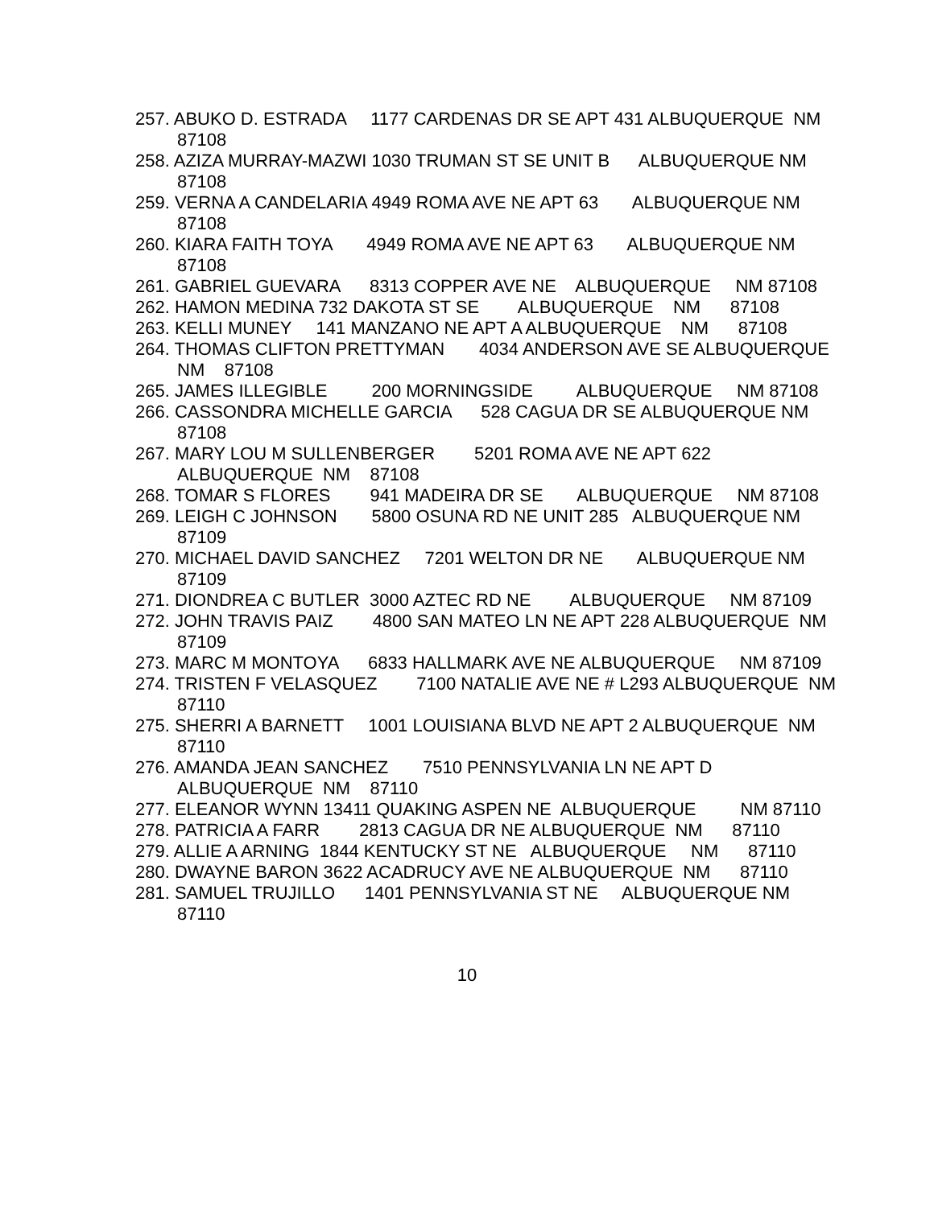257. ABUKO D. ESTRADA 1177 CARDENAS DR SE APT 431 ALBUQUERQUE NM 87108
258. AZIZA MURRAY-MAZWI 1030 TRUMAN ST SE UNIT B ALBUQUERQUE NM 87108
259. VERNA A CANDELARIA 4949 ROMA AVE NE APT 63 ALBUQUERQUE NM 87108
260. KIARA FAITH TOYA 4949 ROMA AVE NE APT 63 ALBUQUERQUE NM 87108
261. GABRIEL GUEVARA 8313 COPPER AVE NE ALBUQUERQUE NM 87108
262. HAMON MEDINA 732 DAKOTA ST SE ALBUQUERQUE NM 87108
263. KELLI MUNEY 141 MANZANO NE APT A ALBUQUERQUE NM 87108
264. THOMAS CLIFTON PRETTYMAN 4034 ANDERSON AVE SE ALBUQUERQUE NM 87108
265. JAMES ILLEGIBLE 200 MORNINGSIDE ALBUQUERQUE NM 87108
266. CASSONDRA MICHELLE GARCIA 528 CAGUA DR SE ALBUQUERQUE NM 87108
267. MARY LOU M SULLENBERGER 5201 ROMA AVE NE APT 622 ALBUQUERQUE NM 87108
268. TOMAR S FLORES 941 MADEIRA DR SE ALBUQUERQUE NM 87108
269. LEIGH C JOHNSON 5800 OSUNA RD NE UNIT 285 ALBUQUERQUE NM 87109
270. MICHAEL DAVID SANCHEZ 7201 WELTON DR NE ALBUQUERQUE NM 87109
271. DIONDREA C BUTLER 3000 AZTEC RD NE ALBUQUERQUE NM 87109
272. JOHN TRAVIS PAIZ 4800 SAN MATEO LN NE APT 228 ALBUQUERQUE NM 87109
273. MARC M MONTOYA 6833 HALLMARK AVE NE ALBUQUERQUE NM 87109
274. TRISTEN F VELASQUEZ 7100 NATALIE AVE NE # L293 ALBUQUERQUE NM 87110
275. SHERRI A BARNETT 1001 LOUISIANA BLVD NE APT 2 ALBUQUERQUE NM 87110
276. AMANDA JEAN SANCHEZ 7510 PENNSYLVANIA LN NE APT D ALBUQUERQUE NM 87110
277. ELEANOR WYNN 13411 QUAKING ASPEN NE ALBUQUERQUE NM 87110
278. PATRICIA A FARR 2813 CAGUA DR NE ALBUQUERQUE NM 87110
279. ALLIE A ARNING 1844 KENTUCKY ST NE ALBUQUERQUE NM 87110
280. DWAYNE BARON 3622 ACADRUCY AVE NE ALBUQUERQUE NM 87110
281. SAMUEL TRUJILLO 1401 PENNSYLVANIA ST NE ALBUQUERQUE NM 87110
10